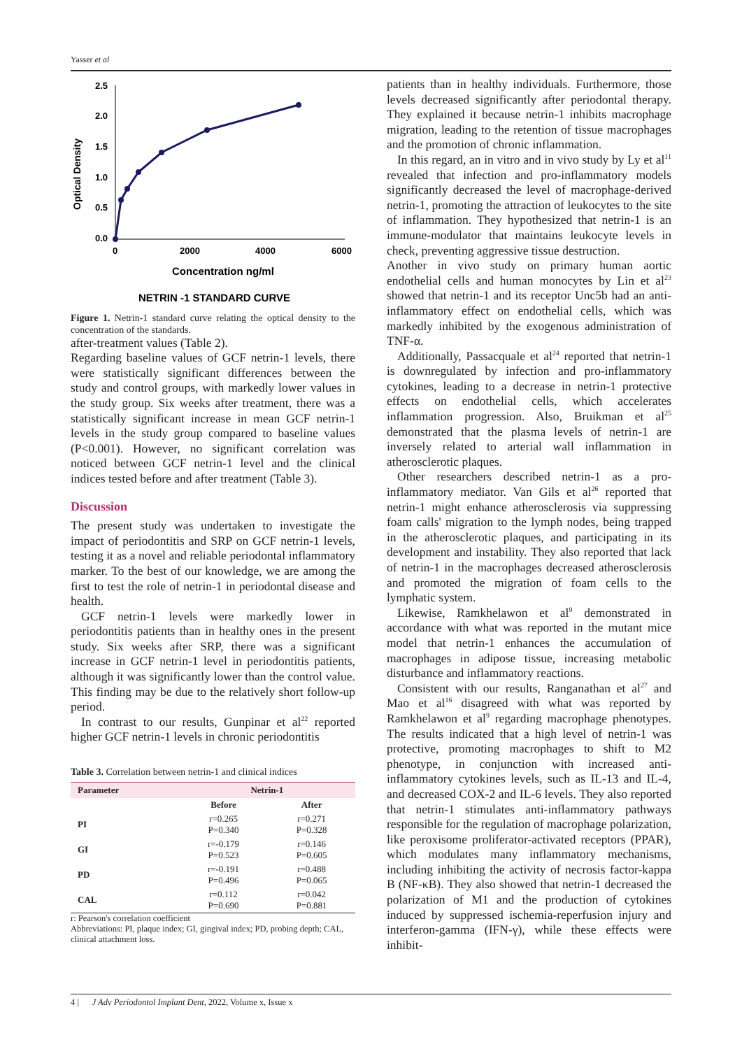Yasser et al
2.5
2.0
1.5
1.0
0.5
0.0
0
2000
4000
6000
Optical Density
Concentration ng/ml
NETRIN -1 STANDARD CURVE
Figure 1. Netrin-1 standard curve relating the optical density to the concentration of the standards.
after-treatment values (Table 2).
Regarding baseline values of GCF netrin-1 levels, there were statistically significant differences between the study and control groups, with markedly lower values in the study group. Six weeks after treatment, there was a statistically significant increase in mean GCF netrin-1 levels in the study group compared to baseline values (P<0.001). However, no significant correlation was noticed between GCF netrin-1 level and the clinical indices tested before and after treatment (Table 3).
Discussion
The present study was undertaken to investigate the impact of periodontitis and SRP on GCF netrin-1 levels, testing it as a novel and reliable periodontal inflammatory marker. To the best of our knowledge, we are among the first to test the role of netrin-1 in periodontal disease and health.
GCF netrin-1 levels were markedly lower in periodontitis patients than in healthy ones in the present study. Six weeks after SRP, there was a significant increase in GCF netrin-1 level in periodontitis patients, although it was significantly lower than the control value. This finding may be due to the relatively short follow-up period.
In contrast to our results, Gunpinar et al<sup>22</sup> reported higher GCF netrin-1 levels in chronic periodontitis
Table 3. Correlation between netrin-1 and clinical indices
| Parameter | Netrin-1 | |
| --- | --- | --- |
| | Before | After |
| PI | r=0.265 P=0.340 | r=0.271 P=0.328 |
| GI | r=-0.179 P=0.523 | r=0.146 P=0.605 |
| PD | r=-0.191 P=0.496 | r=0.488 P=0.065 |
| CAL | r=0.112 P=0.690 | r=0.042 P=0.881 |
r: Pearson's correlation coefficient
Abbreviations: PI, plaque index; GI, gingival index; PD, probing depth; CAL, clinical attachment loss.
patients than in healthy individuals. Furthermore, those levels decreased significantly after periodontal therapy. They explained it because netrin-1 inhibits macrophage migration, leading to the retention of tissue macrophages and the promotion of chronic inflammation.
In this regard, an in vitro and in vivo study by Ly et al<sup>11</sup> revealed that infection and pro-inflammatory models significantly decreased the level of macrophage-derived netrin-1, promoting the attraction of leukocytes to the site of inflammation. They hypothesized that netrin-1 is an immune-modulator that maintains leukocyte levels in check, preventing aggressive tissue destruction.
Another in vivo study on primary human aortic endothelial cells and human monocytes by Lin et al<sup>23</sup> showed that netrin-1 and its receptor Unc5b had an anti-inflammatory effect on endothelial cells, which was markedly inhibited by the exogenous administration of TNF-α.
Additionally, Passacquale et al<sup>24</sup> reported that netrin-1 is downregulated by infection and pro-inflammatory cytokines, leading to a decrease in netrin-1 protective effects on endothelial cells, which accelerates inflammation progression. Also, Bruikman et al<sup>25</sup> demonstrated that the plasma levels of netrin-1 are inversely related to arterial wall inflammation in atherosclerotic plaques.
Other researchers described netrin-1 as a pro-inflammatory mediator. Van Gils et al<sup>26</sup> reported that netrin-1 might enhance atherosclerosis via suppressing foam calls' migration to the lymph nodes, being trapped in the atherosclerotic plaques, and participating in its development and instability. They also reported that lack of netrin-1 in the macrophages decreased atherosclerosis and promoted the migration of foam cells to the lymphatic system.
Likewise, Ramkhelawon et al<sup>9</sup> demonstrated in accordance with what was reported in the mutant mice model that netrin-1 enhances the accumulation of macrophages in adipose tissue, increasing metabolic disturbance and inflammatory reactions.
Consistent with our results, Ranganathan et al<sup>27</sup> and Mao et al<sup>16</sup> disagreed with what was reported by Ramkhelawon et al<sup>9</sup> regarding macrophage phenotypes. The results indicated that a high level of netrin-1 was protective, promoting macrophages to shift to M2 phenotype, in conjunction with increased anti-inflammatory cytokines levels, such as IL-13 and IL-4, and decreased COX-2 and IL-6 levels. They also reported that netrin-1 stimulates anti-inflammatory pathways responsible for the regulation of macrophage polarization, like peroxisome proliferator-activated receptors (PPAR), which modulates many inflammatory mechanisms, including inhibiting the activity of necrosis factor-kappa B (NF-κB). They also showed that netrin-1 decreased the polarization of M1 and the production of cytokines induced by suppressed ischemia-reperfusion injury and interferon-gamma (IFN-γ), while these effects were inhibit-
4 | J Adv Periodontol Implant Dent, 2022, Volume x, Issue x